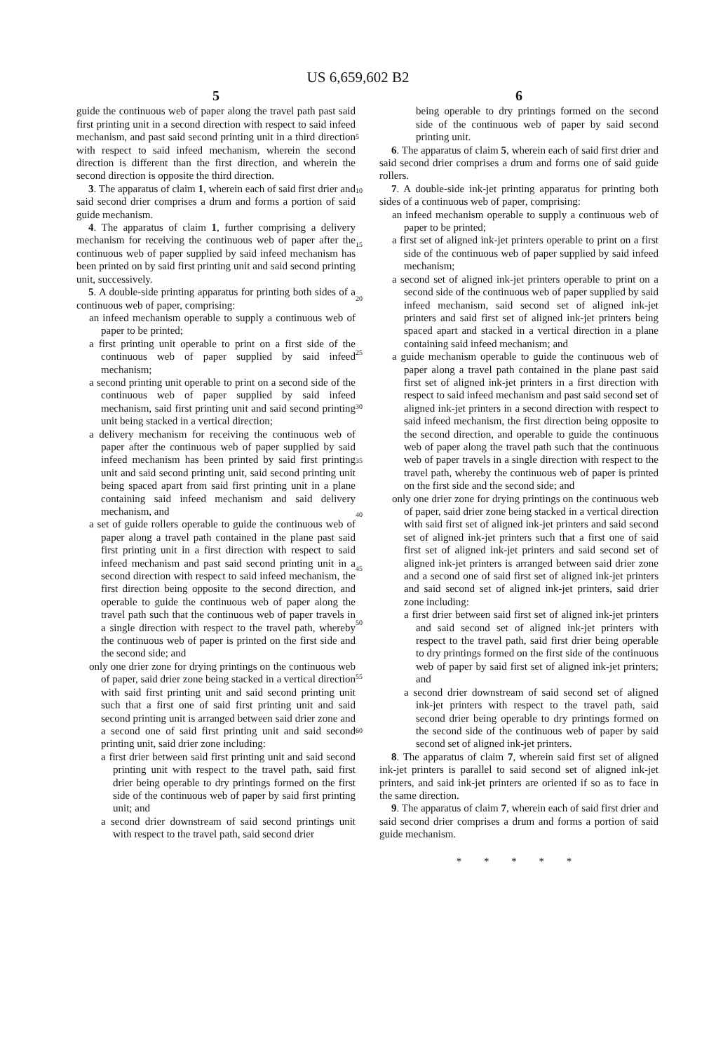US 6,659,602 B2
5
guide the continuous web of paper along the travel path past said first printing unit in a second direction with respect to said infeed mechanism, and past said second printing unit in a third direction with respect to said infeed mechanism, wherein the second direction is different than the first direction, and wherein the second direction is opposite the third direction.
3. The apparatus of claim 1, wherein each of said first drier and said second drier comprises a drum and forms a portion of said guide mechanism.
4. The apparatus of claim 1, further comprising a delivery mechanism for receiving the continuous web of paper after the continuous web of paper supplied by said infeed mechanism has been printed on by said first printing unit and said second printing unit, successively.
5. A double-side printing apparatus for printing both sides of a continuous web of paper, comprising:
an infeed mechanism operable to supply a continuous web of paper to be printed;
a first printing unit operable to print on a first side of the continuous web of paper supplied by said infeed mechanism;
a second printing unit operable to print on a second side of the continuous web of paper supplied by said infeed mechanism, said first printing unit and said second printing unit being stacked in a vertical direction;
a delivery mechanism for receiving the continuous web of paper after the continuous web of paper supplied by said infeed mechanism has been printed by said first printing unit and said second printing unit, said second printing unit being spaced apart from said first printing unit in a plane containing said infeed mechanism and said delivery mechanism, and
a set of guide rollers operable to guide the continuous web of paper along a travel path contained in the plane past said first printing unit in a first direction with respect to said infeed mechanism and past said second printing unit in a second direction with respect to said infeed mechanism, the first direction being opposite to the second direction, and operable to guide the continuous web of paper along the travel path such that the continuous web of paper travels in a single direction with respect to the travel path, whereby the continuous web of paper is printed on the first side and the second side; and
only one drier zone for drying printings on the continuous web of paper, said drier zone being stacked in a vertical direction with said first printing unit and said second printing unit such that a first one of said first printing unit and said second printing unit is arranged between said drier zone and a second one of said first printing unit and said second printing unit, said drier zone including:
a first drier between said first printing unit and said second printing unit with respect to the travel path, said first drier being operable to dry printings formed on the first side of the continuous web of paper by said first printing unit; and
a second drier downstream of said second printings unit with respect to the travel path, said second drier
5
10
15
20
25
30
35
40
45
50
55
60
6
being operable to dry printings formed on the second side of the continuous web of paper by said second printing unit.
6. The apparatus of claim 5, wherein each of said first drier and said second drier comprises a drum and forms one of said guide rollers.
7. A double-side ink-jet printing apparatus for printing both sides of a continuous web of paper, comprising:
an infeed mechanism operable to supply a continuous web of paper to be printed;
a first set of aligned ink-jet printers operable to print on a first side of the continuous web of paper supplied by said infeed mechanism;
a second set of aligned ink-jet printers operable to print on a second side of the continuous web of paper supplied by said infeed mechanism, said second set of aligned ink-jet printers and said first set of aligned ink-jet printers being spaced apart and stacked in a vertical direction in a plane containing said infeed mechanism; and
a guide mechanism operable to guide the continuous web of paper along a travel path contained in the plane past said first set of aligned ink-jet printers in a first direction with respect to said infeed mechanism and past said second set of aligned ink-jet printers in a second direction with respect to said infeed mechanism, the first direction being opposite to the second direction, and operable to guide the continuous web of paper along the travel path such that the continuous web of paper travels in a single direction with respect to the travel path, whereby the continuous web of paper is printed on the first side and the second side; and
only one drier zone for drying printings on the continuous web of paper, said drier zone being stacked in a vertical direction with said first set of aligned ink-jet printers and said second set of aligned ink-jet printers such that a first one of said first set of aligned ink-jet printers and said second set of aligned ink-jet printers is arranged between said drier zone and a second one of said first set of aligned ink-jet printers and said second set of aligned ink-jet printers, said drier zone including:
a first drier between said first set of aligned ink-jet printers and said second set of aligned ink-jet printers with respect to the travel path, said first drier being operable to dry printings formed on the first side of the continuous web of paper by said first set of aligned ink-jet printers; and
a second drier downstream of said second set of aligned ink-jet printers with respect to the travel path, said second drier being operable to dry printings formed on the second side of the continuous web of paper by said second set of aligned ink-jet printers.
8. The apparatus of claim 7, wherein said first set of aligned ink-jet printers is parallel to said second set of aligned ink-jet printers, and said ink-jet printers are oriented if so as to face in the same direction.
9. The apparatus of claim 7, wherein each of said first drier and said second drier comprises a drum and forms a portion of said guide mechanism.
* * * * *